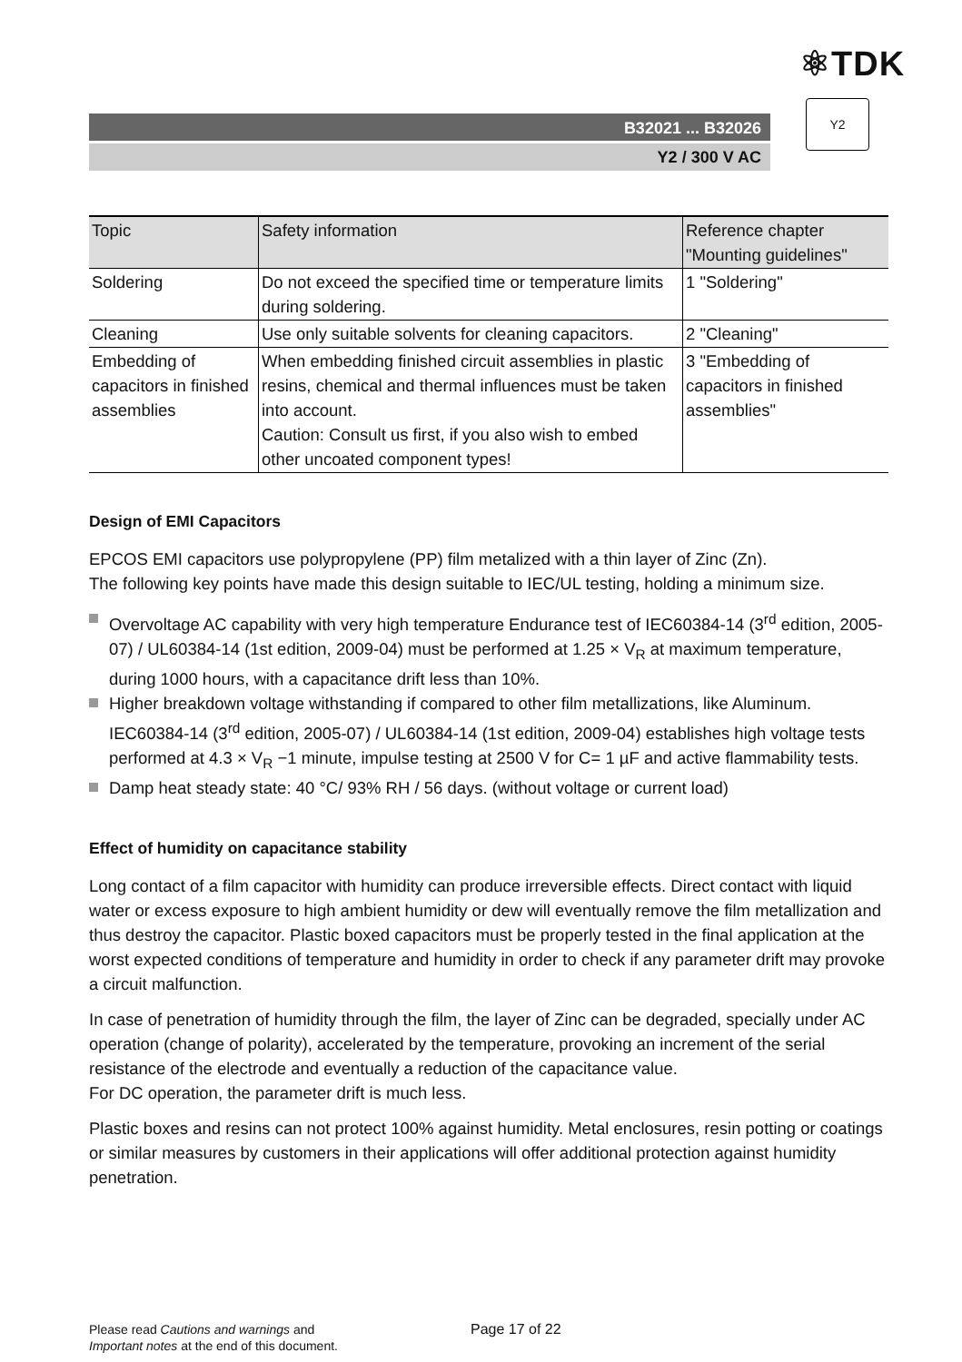⚛TDK
B32021 ... B32026
Y2 / 300 V AC
Y2
| Topic | Safety information | Reference chapter "Mounting guidelines" |
| --- | --- | --- |
| Soldering | Do not exceed the specified time or temperature limits during soldering. | 1 "Soldering" |
| Cleaning | Use only suitable solvents for cleaning capacitors. | 2 "Cleaning" |
| Embedding of capacitors in finished assemblies | When embedding finished circuit assemblies in plastic resins, chemical and thermal influences must be taken into account. Caution: Consult us first, if you also wish to embed other uncoated component types! | 3 "Embedding of capacitors in finished assemblies" |
Design of EMI Capacitors
EPCOS EMI capacitors use polypropylene (PP) film metalized with a thin layer of Zinc (Zn).
The following key points have made this design suitable to IEC/UL testing, holding a minimum size.
Overvoltage AC capability with very high temperature Endurance test of IEC60384-14 (3<sup>rd</sup> edition, 2005-07) / UL60384-14 (1st edition, 2009-04) must be performed at 1.25 × V<sub>R</sub> at maximum temperature, during 1000 hours, with a capacitance drift less than 10%.
Higher breakdown voltage withstanding if compared to other film metallizations, like Aluminum. IEC60384-14 (3<sup>rd</sup> edition, 2005-07) / UL60384-14 (1st edition, 2009-04) establishes high voltage tests performed at 4.3 × V<sub>R</sub> −1 minute, impulse testing at 2500 V for C= 1 µF and active flammability tests.
Damp heat steady state: 40 °C/ 93% RH / 56 days. (without voltage or current load)
Effect of humidity on capacitance stability
Long contact of a film capacitor with humidity can produce irreversible effects. Direct contact with liquid water or excess exposure to high ambient humidity or dew will eventually remove the film metallization and thus destroy the capacitor. Plastic boxed capacitors must be properly tested in the final application at the worst expected conditions of temperature and humidity in order to check if any parameter drift may provoke a circuit malfunction.
In case of penetration of humidity through the film, the layer of Zinc can be degraded, specially under AC operation (change of polarity), accelerated by the temperature, provoking an increment of the serial resistance of the electrode and eventually a reduction of the capacitance value.
For DC operation, the parameter drift is much less.
Plastic boxes and resins can not protect 100% against humidity. Metal enclosures, resin potting or coatings or similar measures by customers in their applications will offer additional protection against humidity penetration.
Please read Cautions and warnings and
Important notes at the end of this document.
Page 17 of 22